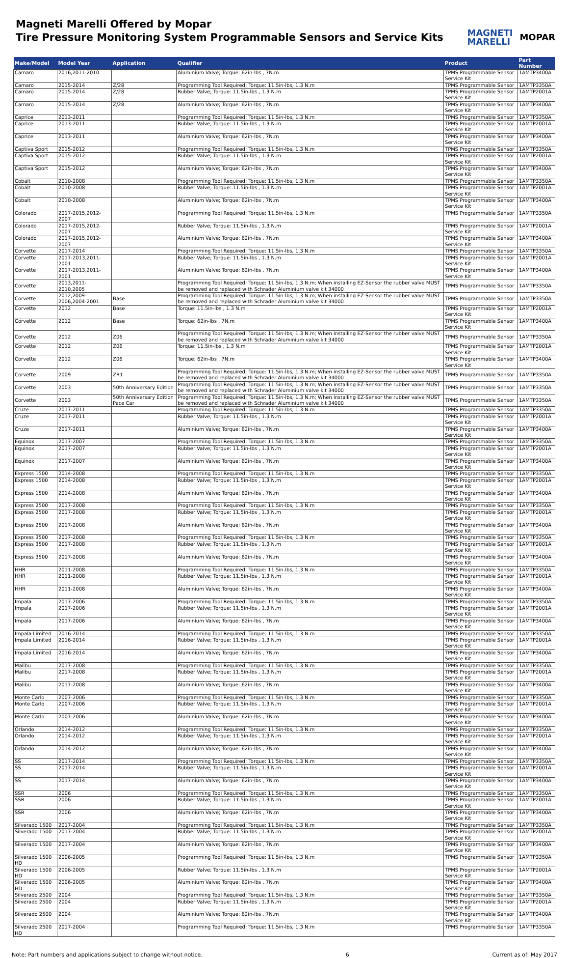Magneti Marelli Offered by Mopar
Tire Pressure Monitoring System Programmable Sensors and Service Kits
MAGNETI
MARELLI MOPAR
| Make/Model | Model Year | Application | Qualifier | Product | Part Number |
| --- | --- | --- | --- | --- | --- |
| Camaro | 2016,2011-2010 | | Aluminium Valve; Torque: 62in-lbs , 7N.m | TPMS Programmable Sensor Service Kit | 1AMTP3400A |
| Camaro | 2015-2014 | Z/28 | Programming Tool Required; Torque: 11.5in-lbs, 1.3 N.m | TPMS Programmable Sensor | 1AMTP3350A |
| Camaro | 2015-2014 | Z/28 | Rubber Valve; Torque: 11.5in-lbs , 1.3 N.m | TPMS Programmable Sensor Service Kit | 1AMTP2001A |
| Camaro | 2015-2014 | Z/28 | Aluminium Valve; Torque: 62in-lbs , 7N.m | TPMS Programmable Sensor Service Kit | 1AMTP3400A |
| Caprice | 2013-2011 | | Programming Tool Required; Torque: 11.5in-lbs, 1.3 N.m | TPMS Programmable Sensor | 1AMTP3350A |
| Caprice | 2013-2011 | | Rubber Valve; Torque: 11.5in-lbs , 1.3 N.m | TPMS Programmable Sensor Service Kit | 1AMTP2001A |
| Caprice | 2013-2011 | | Aluminium Valve; Torque: 62in-lbs , 7N.m | TPMS Programmable Sensor Service Kit | 1AMTP3400A |
| Captiva Sport | 2015-2012 | | Programming Tool Required; Torque: 11.5in-lbs, 1.3 N.m | TPMS Programmable Sensor | 1AMTP3350A |
| Captiva Sport | 2015-2012 | | Rubber Valve; Torque: 11.5in-lbs , 1.3 N.m | TPMS Programmable Sensor Service Kit | 1AMTP2001A |
| Captiva Sport | 2015-2012 | | Aluminium Valve; Torque: 62in-lbs , 7N.m | TPMS Programmable Sensor Service Kit | 1AMTP3400A |
| Cobalt | 2010-2008 | | Programming Tool Required; Torque: 11.5in-lbs, 1.3 N.m | TPMS Programmable Sensor | 1AMTP3350A |
| Cobalt | 2010-2008 | | Rubber Valve; Torque: 11.5in-lbs , 1.3 N.m | TPMS Programmable Sensor Service Kit | 1AMTP2001A |
| Cobalt | 2010-2008 | | Aluminium Valve; Torque: 62in-lbs , 7N.m | TPMS Programmable Sensor Service Kit | 1AMTP3400A |
| Colorado | 2017-2015,2012-2007 | | Programming Tool Required; Torque: 11.5in-lbs, 1.3 N.m | TPMS Programmable Sensor | 1AMTP3350A |
| Colorado | 2017-2015,2012-2007 | | Rubber Valve; Torque: 11.5in-lbs , 1.3 N.m | TPMS Programmable Sensor Service Kit | 1AMTP2001A |
| Colorado | 2017-2015,2012-2007 | | Aluminium Valve; Torque: 62in-lbs , 7N.m | TPMS Programmable Sensor Service Kit | 1AMTP3400A |
| Corvette | 2017-2014 | | Programming Tool Required; Torque: 11.5in-lbs, 1.3 N.m | TPMS Programmable Sensor | 1AMTP3350A |
| Corvette | 2017-2013,2011-2001 | | Rubber Valve; Torque: 11.5in-lbs , 1.3 N.m | TPMS Programmable Sensor Service Kit | 1AMTP2001A |
| Corvette | 2017-2013,2011-2001 | | Aluminium Valve; Torque: 62in-lbs , 7N.m | TPMS Programmable Sensor Service Kit | 1AMTP3400A |
| Corvette | 2013,2011-2010,2005 | | Programming Tool Required; Torque: 11.5in-lbs, 1.3 N.m; When installing EZ-Sensor the rubber valve MUST be removed and replaced with Schrader Aluminium valve kit 34000 | TPMS Programmable Sensor | 1AMTP3350A |
| Corvette | 2012,2009-2006,2004-2001 | Base | Programming Tool Required; Torque: 11.5in-lbs, 1.3 N.m; When installing EZ-Sensor the rubber valve MUST be removed and replaced with Schrader Aluminium valve kit 34000 | TPMS Programmable Sensor | 1AMTP3350A |
| Corvette | 2012 | Base | Torque: 11.5in-lbs , 1.3 N.m | TPMS Programmable Sensor Service Kit | 1AMTP2001A |
| Corvette | 2012 | Base | Torque: 62in-lbs , 7N.m | TPMS Programmable Sensor Service Kit | 1AMTP3400A |
| Corvette | 2012 | Z06 | Programming Tool Required; Torque: 11.5in-lbs, 1.3 N.m; When installing EZ-Sensor the rubber valve MUST be removed and replaced with Schrader Aluminium valve kit 34000 | TPMS Programmable Sensor | 1AMTP3350A |
| Corvette | 2012 | Z06 | Torque: 11.5in-lbs , 1.3 N.m | TPMS Programmable Sensor Service Kit | 1AMTP2001A |
| Corvette | 2012 | Z06 | Torque: 62in-lbs , 7N.m | TPMS Programmable Sensor Service Kit | 1AMTP3400A |
| Corvette | 2009 | ZR1 | Programming Tool Required; Torque: 11.5in-lbs, 1.3 N.m; When installing EZ-Sensor the rubber valve MUST be removed and replaced with Schrader Aluminium valve kit 34000 | TPMS Programmable Sensor | 1AMTP3350A |
| Corvette | 2003 | 50th Anniversary Edition | Programming Tool Required; Torque: 11.5in-lbs, 1.3 N.m; When installing EZ-Sensor the rubber valve MUST be removed and replaced with Schrader Aluminium valve kit 34000 | TPMS Programmable Sensor | 1AMTP3350A |
| Corvette | 2003 | 50th Anniversary Edition Pace Car | Programming Tool Required; Torque: 11.5in-lbs, 1.3 N.m; When installing EZ-Sensor the rubber valve MUST be removed and replaced with Schrader Aluminium valve kit 34000 | TPMS Programmable Sensor | 1AMTP3350A |
| Cruze | 2017-2011 | | Programming Tool Required; Torque: 11.5in-lbs, 1.3 N.m | TPMS Programmable Sensor | 1AMTP3350A |
| Cruze | 2017-2011 | | Rubber Valve; Torque: 11.5in-lbs , 1.3 N.m | TPMS Programmable Sensor Service Kit | 1AMTP2001A |
| Cruze | 2017-2011 | | Aluminium Valve; Torque: 62in-lbs , 7N.m | TPMS Programmable Sensor Service Kit | 1AMTP3400A |
| Equinox | 2017-2007 | | Programming Tool Required; Torque: 11.5in-lbs, 1.3 N.m | TPMS Programmable Sensor | 1AMTP3350A |
| Equinox | 2017-2007 | | Rubber Valve; Torque: 11.5in-lbs , 1.3 N.m | TPMS Programmable Sensor Service Kit | 1AMTP2001A |
| Equinox | 2017-2007 | | Aluminium Valve; Torque: 62in-lbs , 7N.m | TPMS Programmable Sensor Service Kit | 1AMTP3400A |
| Express 1500 | 2014-2008 | | Programming Tool Required; Torque: 11.5in-lbs, 1.3 N.m | TPMS Programmable Sensor | 1AMTP3350A |
| Express 1500 | 2014-2008 | | Rubber Valve; Torque: 11.5in-lbs , 1.3 N.m | TPMS Programmable Sensor Service Kit | 1AMTP2001A |
| Express 1500 | 2014-2008 | | Aluminium Valve; Torque: 62in-lbs , 7N.m | TPMS Programmable Sensor Service Kit | 1AMTP3400A |
| Express 2500 | 2017-2008 | | Programming Tool Required; Torque: 11.5in-lbs, 1.3 N.m | TPMS Programmable Sensor | 1AMTP3350A |
| Express 2500 | 2017-2008 | | Rubber Valve; Torque: 11.5in-lbs , 1.3 N.m | TPMS Programmable Sensor Service Kit | 1AMTP2001A |
| Express 2500 | 2017-2008 | | Aluminium Valve; Torque: 62in-lbs , 7N.m | TPMS Programmable Sensor Service Kit | 1AMTP3400A |
| Express 3500 | 2017-2008 | | Programming Tool Required; Torque: 11.5in-lbs, 1.3 N.m | TPMS Programmable Sensor | 1AMTP3350A |
| Express 3500 | 2017-2008 | | Rubber Valve; Torque: 11.5in-lbs , 1.3 N.m | TPMS Programmable Sensor Service Kit | 1AMTP2001A |
| Express 3500 | 2017-2008 | | Aluminium Valve; Torque: 62in-lbs , 7N.m | TPMS Programmable Sensor Service Kit | 1AMTP3400A |
| HHR | 2011-2008 | | Programming Tool Required; Torque: 11.5in-lbs, 1.3 N.m | TPMS Programmable Sensor | 1AMTP3350A |
| HHR | 2011-2008 | | Rubber Valve; Torque: 11.5in-lbs , 1.3 N.m | TPMS Programmable Sensor Service Kit | 1AMTP2001A |
| HHR | 2011-2008 | | Aluminium Valve; Torque: 62in-lbs , 7N.m | TPMS Programmable Sensor Service Kit | 1AMTP3400A |
| Impala | 2017-2006 | | Programming Tool Required; Torque: 11.5in-lbs, 1.3 N.m | TPMS Programmable Sensor | 1AMTP3350A |
| Impala | 2017-2006 | | Rubber Valve; Torque: 11.5in-lbs , 1.3 N.m | TPMS Programmable Sensor Service Kit | 1AMTP2001A |
| Impala | 2017-2006 | | Aluminium Valve; Torque: 62in-lbs , 7N.m | TPMS Programmable Sensor Service Kit | 1AMTP3400A |
| Impala Limited | 2016-2014 | | Programming Tool Required; Torque: 11.5in-lbs, 1.3 N.m | TPMS Programmable Sensor | 1AMTP3350A |
| Impala Limited | 2016-2014 | | Rubber Valve; Torque: 11.5in-lbs , 1.3 N.m | TPMS Programmable Sensor Service Kit | 1AMTP2001A |
| Impala Limited | 2016-2014 | | Aluminium Valve; Torque: 62in-lbs , 7N.m | TPMS Programmable Sensor Service Kit | 1AMTP3400A |
| Malibu | 2017-2008 | | Programming Tool Required; Torque: 11.5in-lbs, 1.3 N.m | TPMS Programmable Sensor | 1AMTP3350A |
| Malibu | 2017-2008 | | Rubber Valve; Torque: 11.5in-lbs , 1.3 N.m | TPMS Programmable Sensor Service Kit | 1AMTP2001A |
| Malibu | 2017-2008 | | Aluminium Valve; Torque: 62in-lbs , 7N.m | TPMS Programmable Sensor Service Kit | 1AMTP3400A |
| Monte Carlo | 2007-2006 | | Programming Tool Required; Torque: 11.5in-lbs, 1.3 N.m | TPMS Programmable Sensor | 1AMTP3350A |
| Monte Carlo | 2007-2006 | | Rubber Valve; Torque: 11.5in-lbs , 1.3 N.m | TPMS Programmable Sensor Service Kit | 1AMTP2001A |
| Monte Carlo | 2007-2006 | | Aluminium Valve; Torque: 62in-lbs , 7N.m | TPMS Programmable Sensor Service Kit | 1AMTP3400A |
| Orlando | 2014-2012 | | Programming Tool Required; Torque: 11.5in-lbs, 1.3 N.m | TPMS Programmable Sensor | 1AMTP3350A |
| Orlando | 2014-2012 | | Rubber Valve; Torque: 11.5in-lbs , 1.3 N.m | TPMS Programmable Sensor Service Kit | 1AMTP2001A |
| Orlando | 2014-2012 | | Aluminium Valve; Torque: 62in-lbs , 7N.m | TPMS Programmable Sensor Service Kit | 1AMTP3400A |
| SS | 2017-2014 | | Programming Tool Required; Torque: 11.5in-lbs, 1.3 N.m | TPMS Programmable Sensor | 1AMTP3350A |
| SS | 2017-2014 | | Rubber Valve; Torque: 11.5in-lbs , 1.3 N.m | TPMS Programmable Sensor Service Kit | 1AMTP2001A |
| SS | 2017-2014 | | Aluminium Valve; Torque: 62in-lbs , 7N.m | TPMS Programmable Sensor Service Kit | 1AMTP3400A |
| SSR | 2006 | | Programming Tool Required; Torque: 11.5in-lbs, 1.3 N.m | TPMS Programmable Sensor | 1AMTP3350A |
| SSR | 2006 | | Rubber Valve; Torque: 11.5in-lbs , 1.3 N.m | TPMS Programmable Sensor Service Kit | 1AMTP2001A |
| SSR | 2006 | | Aluminium Valve; Torque: 62in-lbs , 7N.m | TPMS Programmable Sensor Service Kit | 1AMTP3400A |
| Silverado 1500 | 2017-2004 | | Programming Tool Required; Torque: 11.5in-lbs, 1.3 N.m | TPMS Programmable Sensor | 1AMTP3350A |
| Silverado 1500 | 2017-2004 | | Rubber Valve; Torque: 11.5in-lbs , 1.3 N.m | TPMS Programmable Sensor Service Kit | 1AMTP2001A |
| Silverado 1500 | 2017-2004 | | Aluminium Valve; Torque: 62in-lbs , 7N.m | TPMS Programmable Sensor Service Kit | 1AMTP3400A |
| Silverado 1500 HD | 2006-2005 | | Programming Tool Required; Torque: 11.5in-lbs, 1.3 N.m | TPMS Programmable Sensor | 1AMTP3350A |
| Silverado 1500 HD | 2006-2005 | | Rubber Valve; Torque: 11.5in-lbs , 1.3 N.m | TPMS Programmable Sensor Service Kit | 1AMTP2001A |
| Silverado 1500 HD | 2006-2005 | | Aluminium Valve; Torque: 62in-lbs , 7N.m | TPMS Programmable Sensor Service Kit | 1AMTP3400A |
| Silverado 2500 | 2004 | | Programming Tool Required; Torque: 11.5in-lbs, 1.3 N.m | TPMS Programmable Sensor | 1AMTP3350A |
| Silverado 2500 | 2004 | | Rubber Valve; Torque: 11.5in-lbs , 1.3 N.m | TPMS Programmable Sensor Service Kit | 1AMTP2001A |
| Silverado 2500 | 2004 | | Aluminium Valve; Torque: 62in-lbs , 7N.m | TPMS Programmable Sensor Service Kit | 1AMTP3400A |
| Silverado 2500 HD | 2017-2004 | | Programming Tool Required; Torque: 11.5in-lbs, 1.3 N.m | TPMS Programmable Sensor | 1AMTP3350A |
Note: Part numbers and applications subject to change without notice. 6 Current as of: May 2017